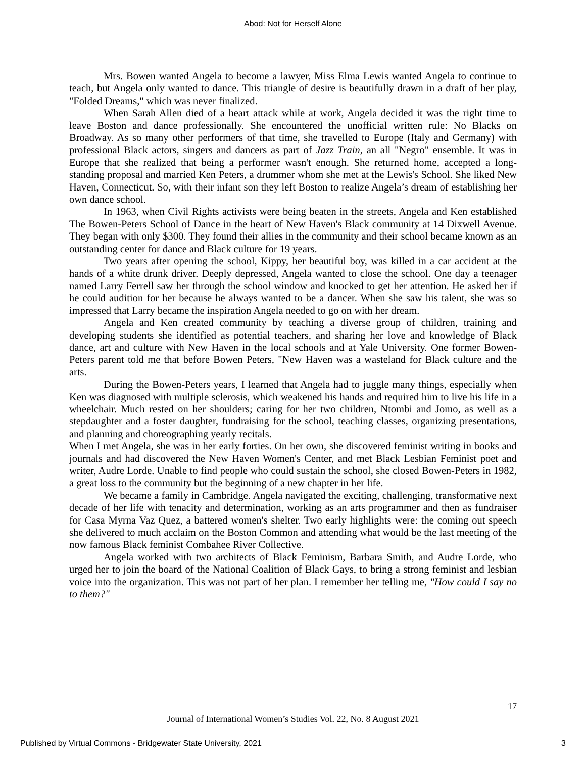Abod: Not for Herself Alone
Mrs. Bowen wanted Angela to become a lawyer, Miss Elma Lewis wanted Angela to continue to teach, but Angela only wanted to dance. This triangle of desire is beautifully drawn in a draft of her play, "Folded Dreams," which was never finalized.
When Sarah Allen died of a heart attack while at work, Angela decided it was the right time to leave Boston and dance professionally. She encountered the unofficial written rule: No Blacks on Broadway. As so many other performers of that time, she travelled to Europe (Italy and Germany) with professional Black actors, singers and dancers as part of Jazz Train, an all "Negro" ensemble. It was in Europe that she realized that being a performer wasn't enough. She returned home, accepted a long-standing proposal and married Ken Peters, a drummer whom she met at the Lewis's School. She liked New Haven, Connecticut. So, with their infant son they left Boston to realize Angela’s dream of establishing her own dance school.
In 1963, when Civil Rights activists were being beaten in the streets, Angela and Ken established The Bowen-Peters School of Dance in the heart of New Haven's Black community at 14 Dixwell Avenue. They began with only $300. They found their allies in the community and their school became known as an outstanding center for dance and Black culture for 19 years.
Two years after opening the school, Kippy, her beautiful boy, was killed in a car accident at the hands of a white drunk driver. Deeply depressed, Angela wanted to close the school. One day a teenager named Larry Ferrell saw her through the school window and knocked to get her attention. He asked her if he could audition for her because he always wanted to be a dancer. When she saw his talent, she was so impressed that Larry became the inspiration Angela needed to go on with her dream.
Angela and Ken created community by teaching a diverse group of children, training and developing students she identified as potential teachers, and sharing her love and knowledge of Black dance, art and culture with New Haven in the local schools and at Yale University. One former Bowen-Peters parent told me that before Bowen Peters, "New Haven was a wasteland for Black culture and the arts.
During the Bowen-Peters years, I learned that Angela had to juggle many things, especially when Ken was diagnosed with multiple sclerosis, which weakened his hands and required him to live his life in a wheelchair. Much rested on her shoulders; caring for her two children, Ntombi and Jomo, as well as a stepdaughter and a foster daughter, fundraising for the school, teaching classes, organizing presentations, and planning and choreographing yearly recitals.
When I met Angela, she was in her early forties. On her own, she discovered feminist writing in books and journals and had discovered the New Haven Women's Center, and met Black Lesbian Feminist poet and writer, Audre Lorde. Unable to find people who could sustain the school, she closed Bowen-Peters in 1982, a great loss to the community but the beginning of a new chapter in her life.
We became a family in Cambridge. Angela navigated the exciting, challenging, transformative next decade of her life with tenacity and determination, working as an arts programmer and then as fundraiser for Casa Myrna Vaz Quez, a battered women's shelter. Two early highlights were: the coming out speech she delivered to much acclaim on the Boston Common and attending what would be the last meeting of the now famous Black feminist Combahee River Collective.
Angela worked with two architects of Black Feminism, Barbara Smith, and Audre Lorde, who urged her to join the board of the National Coalition of Black Gays, to bring a strong feminist and lesbian voice into the organization. This was not part of her plan. I remember her telling me, "How could I say no to them?"
17
Journal of International Women’s Studies Vol. 22, No. 8 August 2021
Published by Virtual Commons - Bridgewater State University, 2021 3